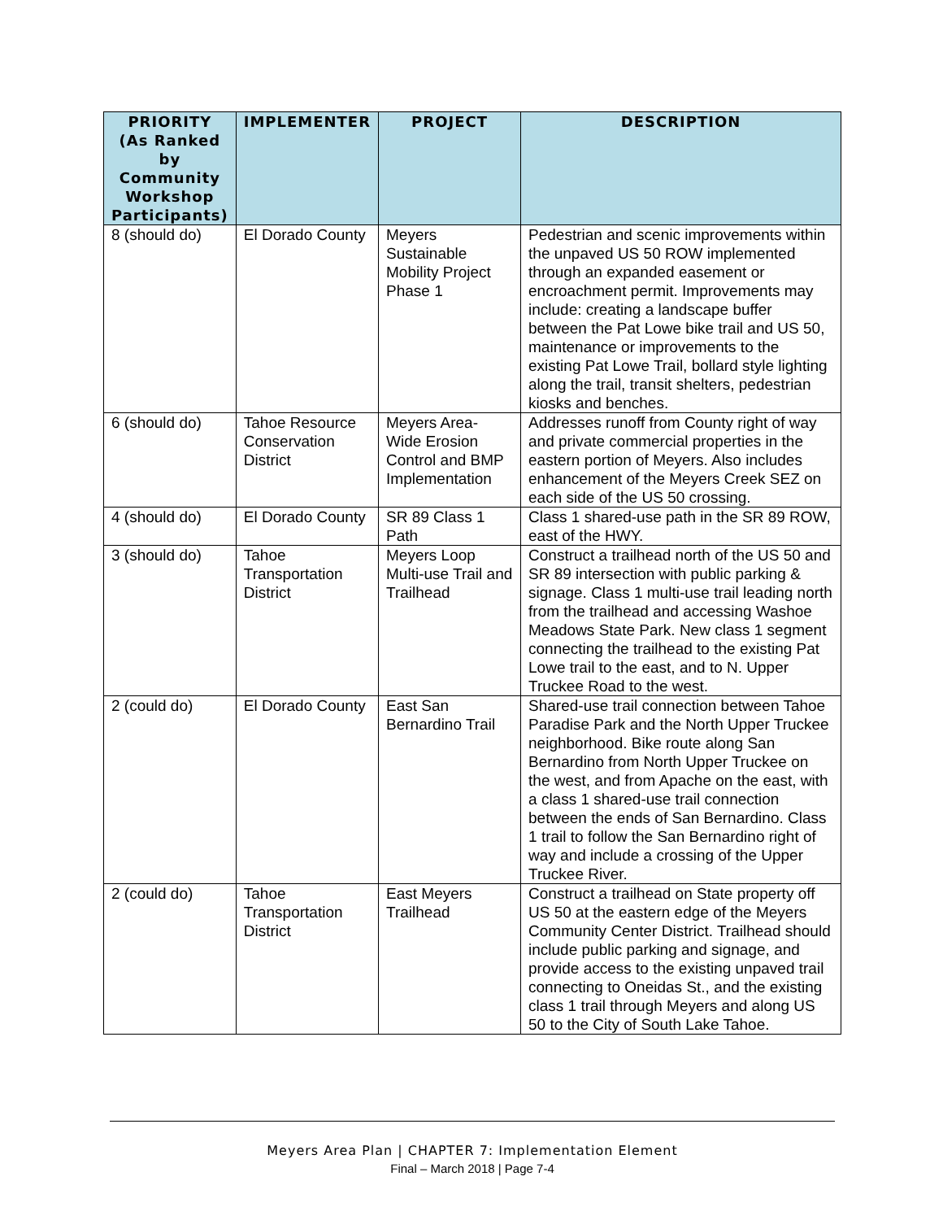| PRIORITY (As Ranked by Community Workshop Participants) | IMPLEMENTER | PROJECT | DESCRIPTION |
| --- | --- | --- | --- |
| 8 (should do) | El Dorado County | Meyers Sustainable Mobility Project Phase 1 | Pedestrian and scenic improvements within the unpaved US 50 ROW implemented through an expanded easement or encroachment permit. Improvements may include: creating a landscape buffer between the Pat Lowe bike trail and US 50, maintenance or improvements to the existing Pat Lowe Trail, bollard style lighting along the trail, transit shelters, pedestrian kiosks and benches. |
| 6 (should do) | Tahoe Resource Conservation District | Meyers Area-Wide Erosion Control and BMP Implementation | Addresses runoff from County right of way and private commercial properties in the eastern portion of Meyers. Also includes enhancement of the Meyers Creek SEZ on each side of the US 50 crossing. |
| 4 (should do) | El Dorado County | SR 89 Class 1 Path | Class 1 shared-use path in the SR 89 ROW, east of the HWY. |
| 3 (should do) | Tahoe Transportation District | Meyers Loop Multi-use Trail and Trailhead | Construct a trailhead north of the US 50 and SR 89 intersection with public parking & signage. Class 1 multi-use trail leading north from the trailhead and accessing Washoe Meadows State Park. New class 1 segment connecting the trailhead to the existing Pat Lowe trail to the east, and to N. Upper Truckee Road to the west. |
| 2 (could do) | El Dorado County | East San Bernardino Trail | Shared-use trail connection between Tahoe Paradise Park and the North Upper Truckee neighborhood. Bike route along San Bernardino from North Upper Truckee on the west, and from Apache on the east, with a class 1 shared-use trail connection between the ends of San Bernardino. Class 1 trail to follow the San Bernardino right of way and include a crossing of the Upper Truckee River. |
| 2 (could do) | Tahoe Transportation District | East Meyers Trailhead | Construct a trailhead on State property off US 50 at the eastern edge of the Meyers Community Center District. Trailhead should include public parking and signage, and provide access to the existing unpaved trail connecting to Oneidas St., and the existing class 1 trail through Meyers and along US 50 to the City of South Lake Tahoe. |
Meyers Area Plan | CHAPTER 7: Implementation Element
Final – March 2018 | Page 7-4